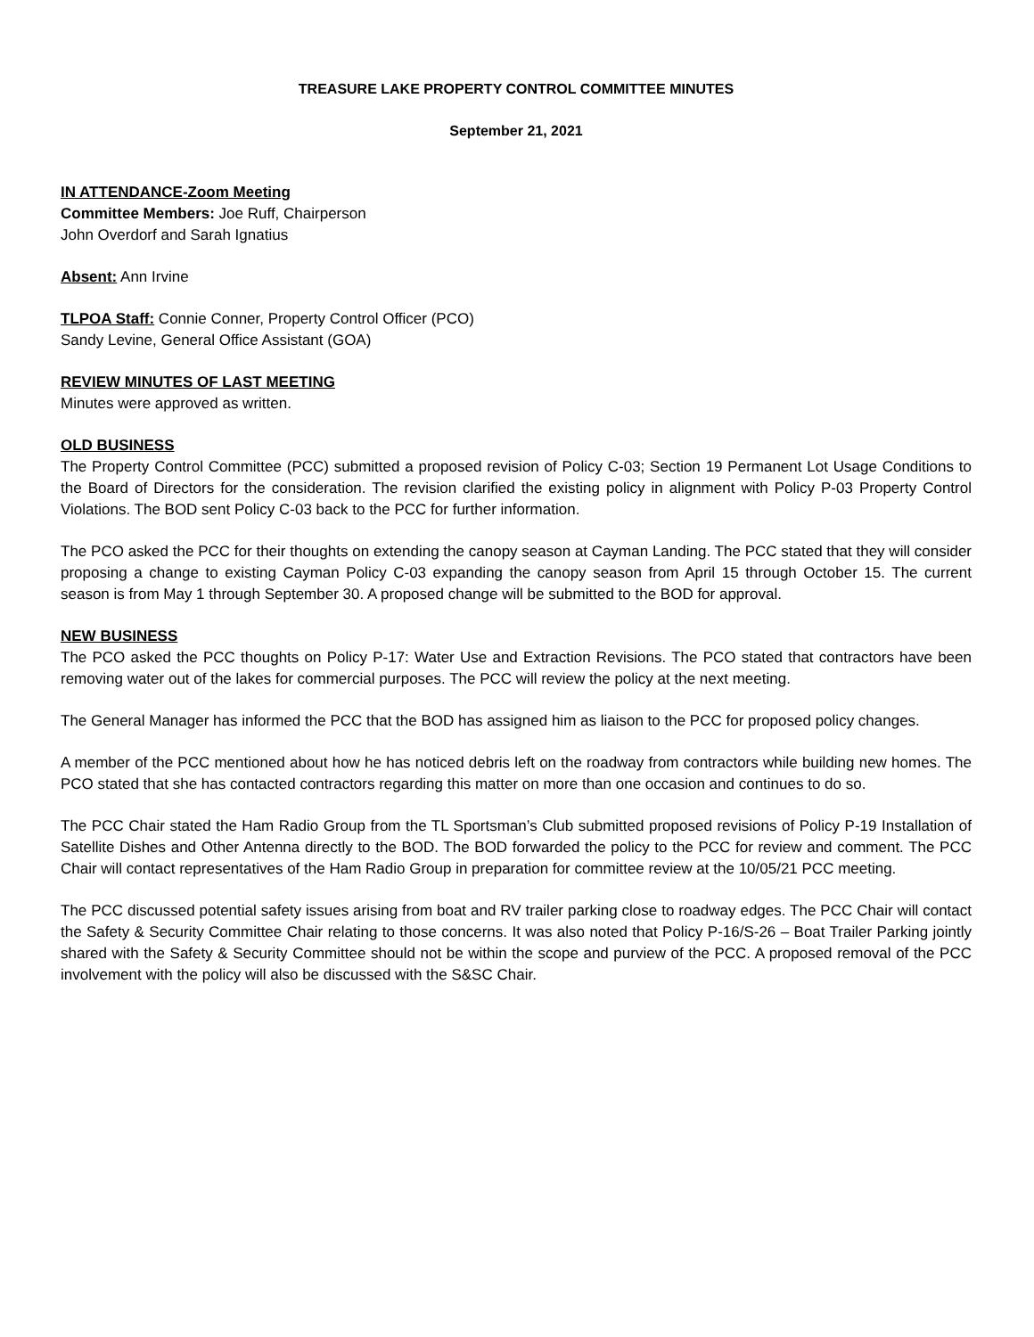TREASURE LAKE PROPERTY CONTROL COMMITTEE MINUTES
September 21, 2021
IN ATTENDANCE-Zoom Meeting
Committee Members: Joe Ruff, Chairperson
John Overdorf and Sarah Ignatius
Absent: Ann Irvine
TLPOA Staff: Connie Conner, Property Control Officer (PCO)
Sandy Levine, General Office Assistant (GOA)
REVIEW MINUTES OF LAST MEETING
Minutes were approved as written.
OLD BUSINESS
The Property Control Committee (PCC) submitted a proposed revision of Policy C-03; Section 19 Permanent Lot Usage Conditions to the Board of Directors for the consideration. The revision clarified the existing policy in alignment with Policy P-03 Property Control Violations. The BOD sent Policy C-03 back to the PCC for further information.
The PCO asked the PCC for their thoughts on extending the canopy season at Cayman Landing. The PCC stated that they will consider proposing a change to existing Cayman Policy C-03 expanding the canopy season from April 15 through October 15. The current season is from May 1 through September 30. A proposed change will be submitted to the BOD for approval.
NEW BUSINESS
The PCO asked the PCC thoughts on Policy P-17: Water Use and Extraction Revisions. The PCO stated that contractors have been removing water out of the lakes for commercial purposes. The PCC will review the policy at the next meeting.
The General Manager has informed the PCC that the BOD has assigned him as liaison to the PCC for proposed policy changes.
A member of the PCC mentioned about how he has noticed debris left on the roadway from contractors while building new homes. The PCO stated that she has contacted contractors regarding this matter on more than one occasion and continues to do so.
The PCC Chair stated the Ham Radio Group from the TL Sportsman’s Club submitted proposed revisions of Policy P-19 Installation of Satellite Dishes and Other Antenna directly to the BOD. The BOD forwarded the policy to the PCC for review and comment. The PCC Chair will contact representatives of the Ham Radio Group in preparation for committee review at the 10/05/21 PCC meeting.
The PCC discussed potential safety issues arising from boat and RV trailer parking close to roadway edges. The PCC Chair will contact the Safety & Security Committee Chair relating to those concerns. It was also noted that Policy P-16/S-26 – Boat Trailer Parking jointly shared with the Safety & Security Committee should not be within the scope and purview of the PCC. A proposed removal of the PCC involvement with the policy will also be discussed with the S&SC Chair.